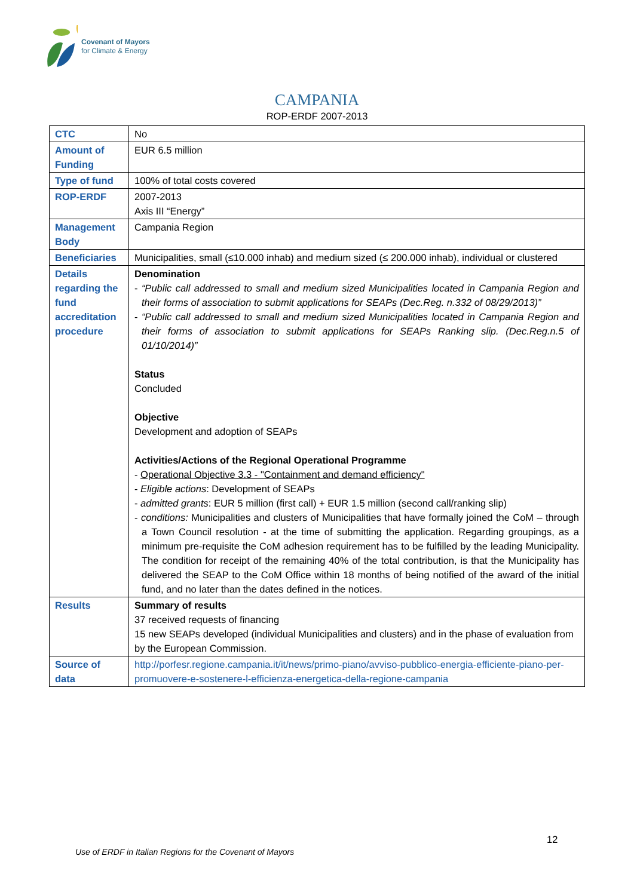Covenant of Mayors
for Climate & Energy
CAMPANIA
ROP-ERDF 2007-2013
| CTC | No |
| Amount of Funding | EUR 6.5 million |
| Type of fund | 100% of total costs covered |
| ROP-ERDF | 2007-2013 Axis III “Energy” |
| Management Body | Campania Region |
| Beneficiaries | Municipalities, small (≤10.000 inhab) and medium sized (≤ 200.000 inhab), individual or clustered |
| Details regarding the fund accreditation procedure | Denomination - “Public call addressed to small and medium sized Municipalities located in Campania Region and their forms of association to submit applications for SEAPs (Dec.Reg. n.332 of 08/29/2013)” - “Public call addressed to small and medium sized Municipalities located in Campania Region and their forms of association to submit applications for SEAPs Ranking slip. (Dec.Reg.n.5 of 01/10/2014)” Status Concluded Objective Development and adoption of SEAPs Activities/Actions of the Regional Operational Programme - Operational Objective 3.3 - "Containment and demand efficiency" - Eligible actions : Development of SEAPs - admitted grants : EUR 5 million (first call) + EUR 1.5 million (second call/ranking slip) - conditions: Municipalities and clusters of Municipalities that have formally joined the CoM – through a Town Council resolution - at the time of submitting the application. Regarding groupings, as a minimum pre-requisite the CoM adhesion requirement has to be fulfilled by the leading Municipality. The condition for receipt of the remaining 40% of the total contribution, is that the Municipality has delivered the SEAP to the CoM Office within 18 months of being notified of the award of the initial fund, and no later than the dates defined in the notices. |
| Results | Summary of results 37 received requests of financing 15 new SEAPs developed (individual Municipalities and clusters) and in the phase of evaluation from by the European Commission. |
| Source of data | http://porfesr.regione.campania.it/it/news/primo-piano/avviso-pubblico-energia-efficiente-piano-per-promuovere-e-sostenere-l-efficienza-energetica-della-regione-campania |
12
Use of ERDF in Italian Regions for the Covenant of Mayors